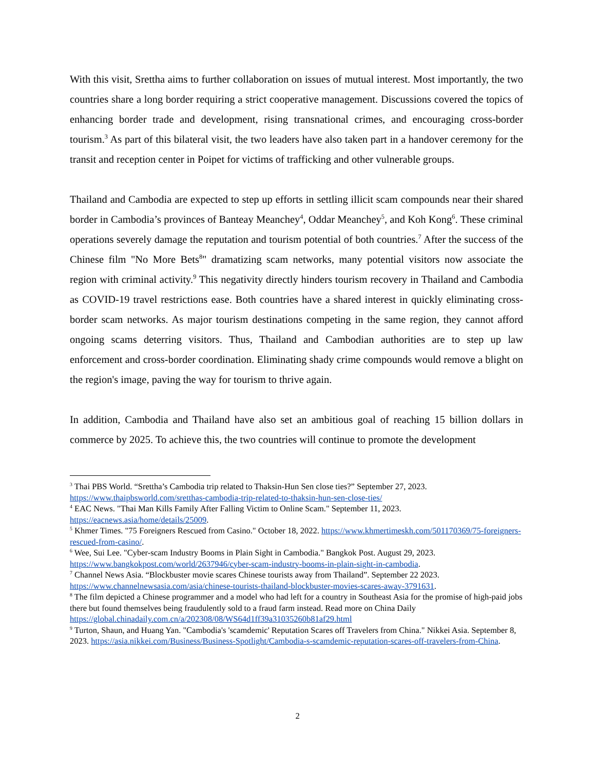With this visit, Srettha aims to further collaboration on issues of mutual interest. Most importantly, the two countries share a long border requiring a strict cooperative management. Discussions covered the topics of enhancing border trade and development, rising transnational crimes, and encouraging cross-border tourism.<sup>3</sup> As part of this bilateral visit, the two leaders have also taken part in a handover ceremony for the transit and reception center in Poipet for victims of trafficking and other vulnerable groups.
Thailand and Cambodia are expected to step up efforts in settling illicit scam compounds near their shared border in Cambodia’s provinces of Banteay Meanchey<sup>4</sup>, Oddar Meanchey<sup>5</sup>, and Koh Kong<sup>6</sup>. These criminal operations severely damage the reputation and tourism potential of both countries.<sup>7</sup> After the success of the Chinese film "No More Bets<sup>8</sup>" dramatizing scam networks, many potential visitors now associate the region with criminal activity.<sup>9</sup> This negativity directly hinders tourism recovery in Thailand and Cambodia as COVID-19 travel restrictions ease. Both countries have a shared interest in quickly eliminating cross-border scam networks. As major tourism destinations competing in the same region, they cannot afford ongoing scams deterring visitors. Thus, Thailand and Cambodian authorities are to step up law enforcement and cross-border coordination. Eliminating shady crime compounds would remove a blight on the region's image, paving the way for tourism to thrive again.
In addition, Cambodia and Thailand have also set an ambitious goal of reaching 15 billion dollars in commerce by 2025. To achieve this, the two countries will continue to promote the development
<sup>3</sup> Thai PBS World. “Srettha’s Cambodia trip related to Thaksin-Hun Sen close ties?” September 27, 2023. https://www.thaipbsworld.com/sretthas-cambodia-trip-related-to-thaksin-hun-sen-close-ties/
<sup>4</sup> EAC News. "Thai Man Kills Family After Falling Victim to Online Scam." September 11, 2023. https://eacnews.asia/home/details/25009.
<sup>5</sup> Khmer Times. "75 Foreigners Rescued from Casino." October 18, 2022. https://www.khmertimeskh.com/501170369/75-foreigners-rescued-from-casino/.
<sup>6</sup> Wee, Sui Lee. "Cyber-scam Industry Booms in Plain Sight in Cambodia." Bangkok Post. August 29, 2023. https://www.bangkokpost.com/world/2637946/cyber-scam-industry-booms-in-plain-sight-in-cambodia.
<sup>7</sup> Channel News Asia. “Blockbuster movie scares Chinese tourists away from Thailand”. September 22 2023. https://www.channelnewsasia.com/asia/chinese-tourists-thailand-blockbuster-movies-scares-away-3791631.
<sup>8</sup> The film depicted a Chinese programmer and a model who had left for a country in Southeast Asia for the promise of high-paid jobs there but found themselves being fraudulently sold to a fraud farm instead. Read more on China Daily https://global.chinadaily.com.cn/a/202308/08/WS64d1ff39a31035260b81af29.html
<sup>9</sup> Turton, Shaun, and Huang Yan. "Cambodia's 'scamdemic' Reputation Scares off Travelers from China." Nikkei Asia. September 8, 2023. https://asia.nikkei.com/Business/Business-Spotlight/Cambodia-s-scamdemic-reputation-scares-off-travelers-from-China.
2